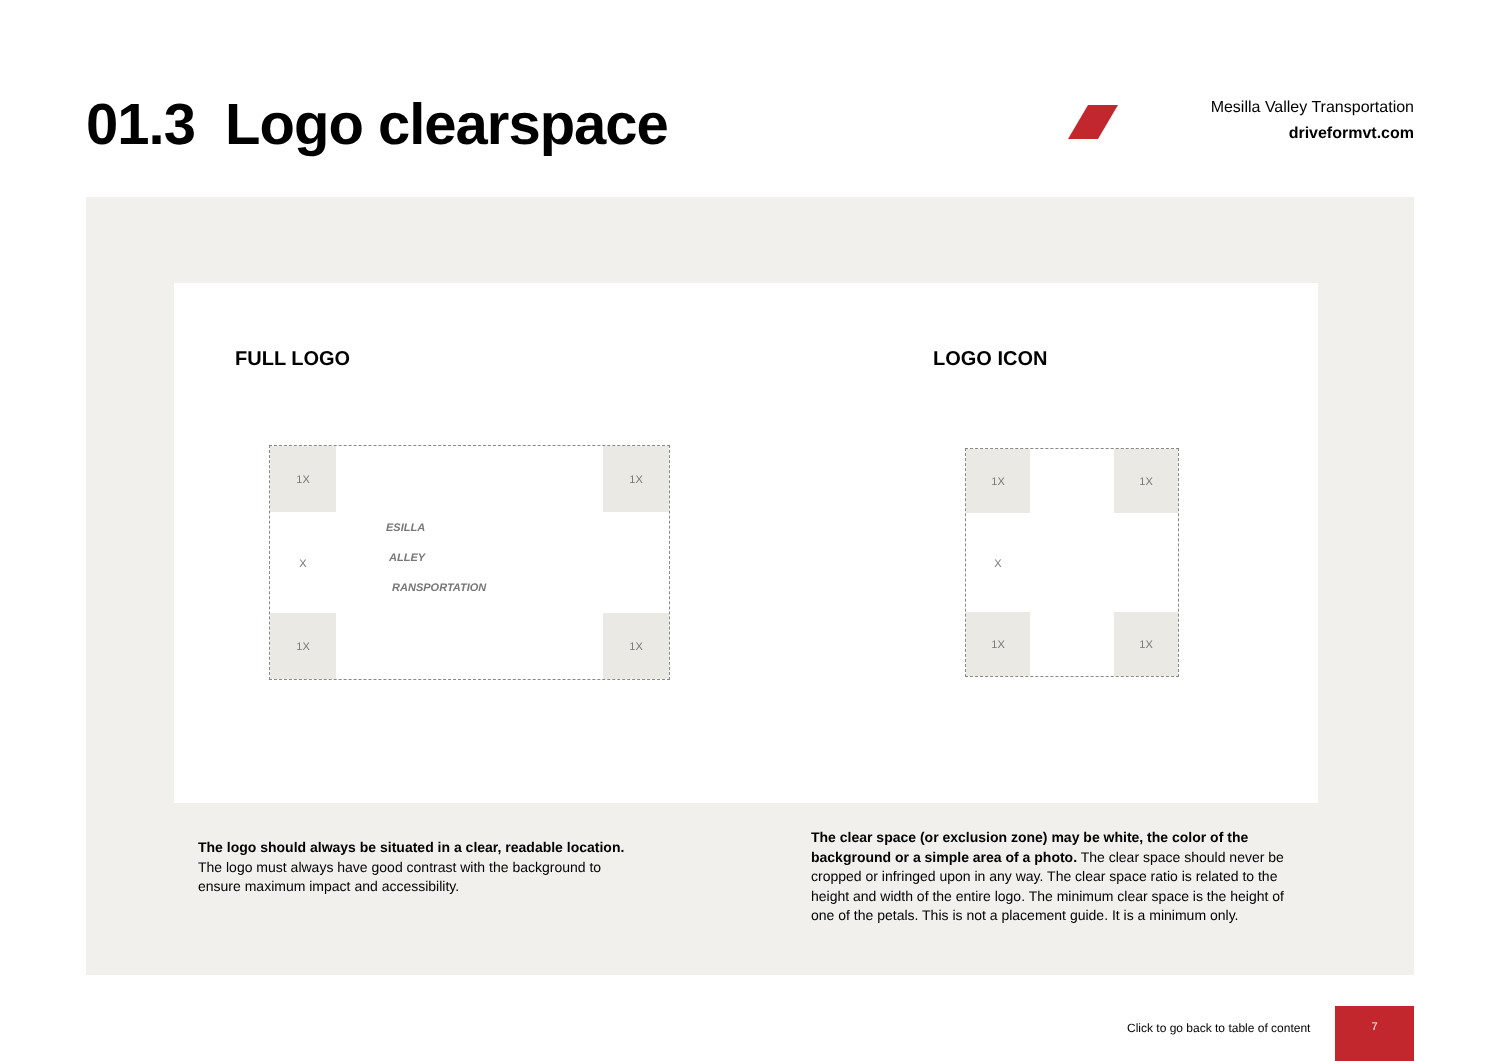01.3 Logo clearspace
Mesilla Valley Transportation
driveformvt.com
FULL LOGO LOGO ICON
1X
1X
X
ESILLA
ALLEY
RANSPORTATION
1X
1X
1X
1X
X
1X
1X
The logo should always be situated in a clear, readable location. The logo must always have good contrast with the background to ensure maximum impact and accessibility.
The clear space (or exclusion zone) may be white, the color of the background or a simple area of a photo. The clear space should never be cropped or infringed upon in any way. The clear space ratio is related to the height and width of the entire logo. The minimum clear space is the height of one of the petals. This is not a placement guide. It is a minimum only.
Click to go back to table of content
7